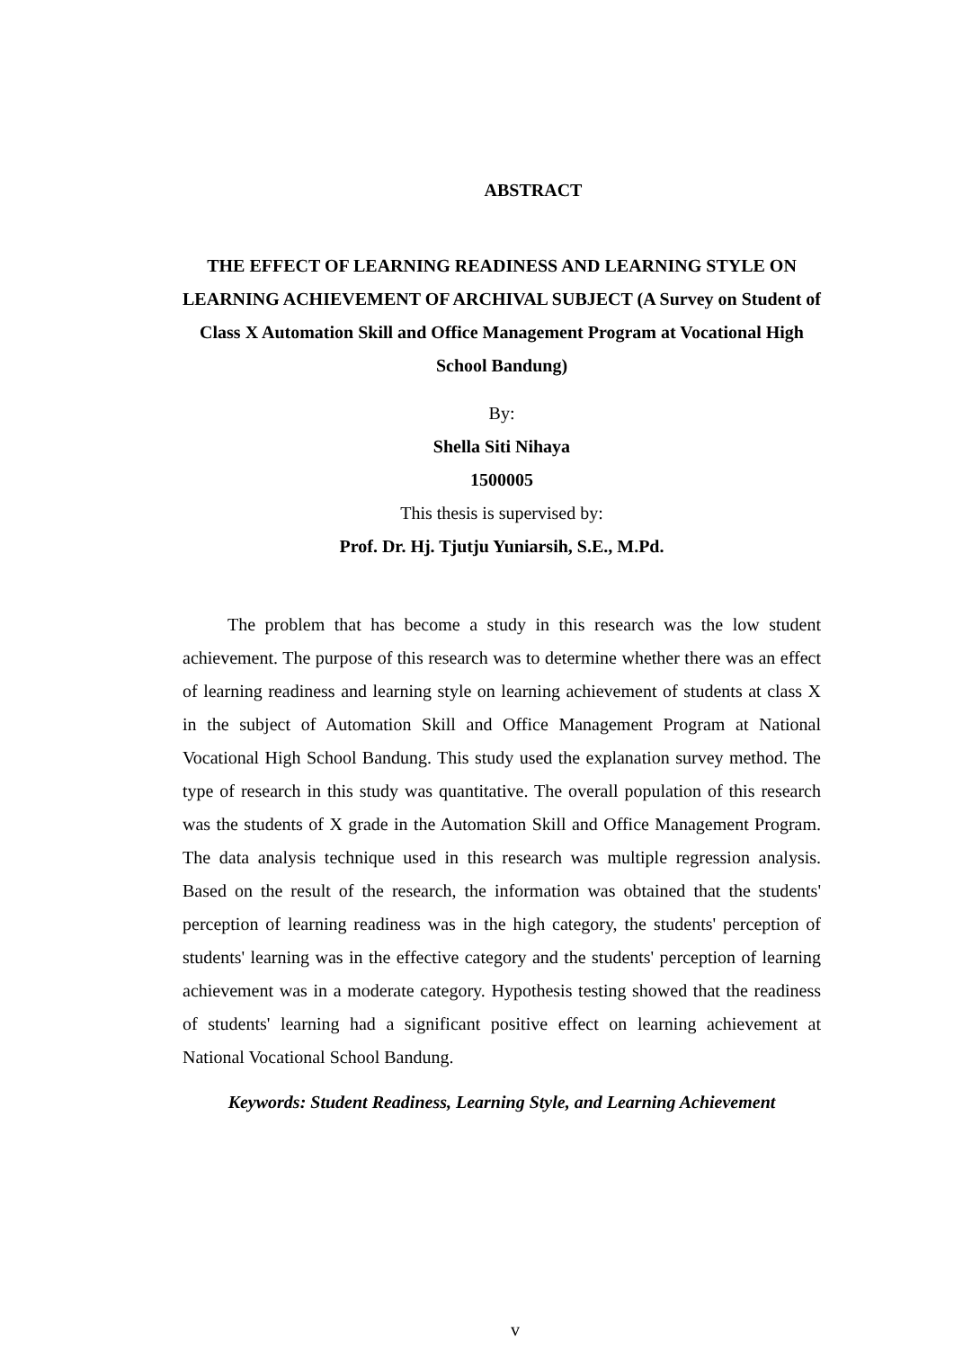ABSTRACT
THE EFFECT OF LEARNING READINESS AND LEARNING STYLE ON LEARNING ACHIEVEMENT OF ARCHIVAL SUBJECT (A Survey on Student of Class X Automation Skill and Office Management Program at Vocational High School Bandung)
By:
Shella Siti Nihaya
1500005
This thesis is supervised by:
Prof. Dr. Hj. Tjutju Yuniarsih, S.E., M.Pd.
The problem that has become a study in this research was the low student achievement. The purpose of this research was to determine whether there was an effect of learning readiness and learning style on learning achievement of students at class X in the subject of Automation Skill and Office Management Program at National Vocational High School Bandung. This study used the explanation survey method. The type of research in this study was quantitative. The overall population of this research was the students of X grade in the Automation Skill and Office Management Program. The data analysis technique used in this research was multiple regression analysis. Based on the result of the research, the information was obtained that the students' perception of learning readiness was in the high category, the students' perception of students' learning was in the effective category and the students' perception of learning achievement was in a moderate category. Hypothesis testing showed that the readiness of students' learning had a significant positive effect on learning achievement at National Vocational School Bandung.
Keywords: Student Readiness, Learning Style, and Learning Achievement
v